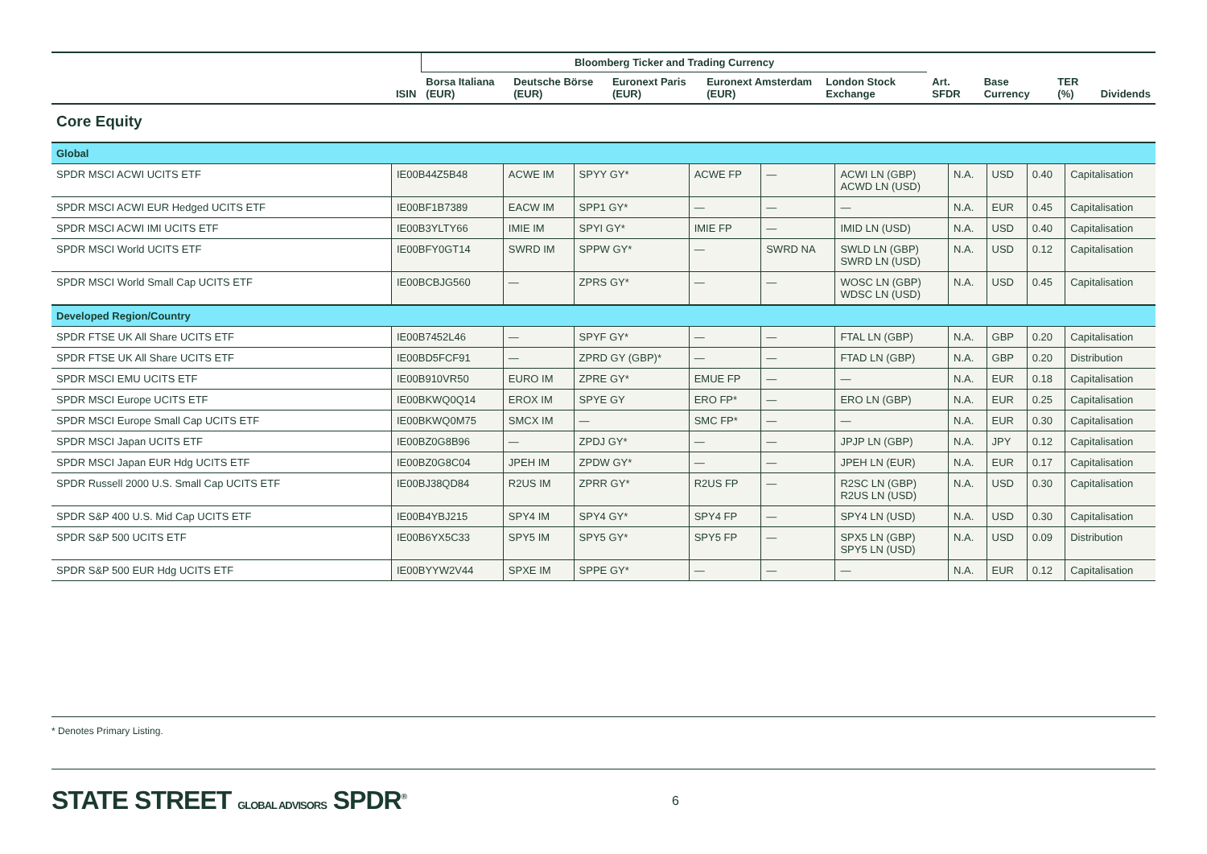| | | Bloomberg Ticker and Trading Currency | | | | | | | | |
| --- | --- | --- | --- | --- | --- | --- | --- | --- | --- | --- |
| | ISIN | Borsa Italiana (EUR) | Deutsche Börse (EUR) | Euronext Paris (EUR) | Euronext Amsterdam (EUR) | London Stock Exchange | Art. SFDR | Base Currency | TER (%) | Dividends |
Core Equity
| Global | | | | | | | | | | |
| SPDR MSCI ACWI UCITS ETF | IE00B44Z5B48 | ACWE IM | SPYY GY* | ACWE FP | — | ACWI LN (GBP) ACWD LN (USD) | N.A. | USD | 0.40 | Capitalisation |
| SPDR MSCI ACWI EUR Hedged UCITS ETF | IE00BF1B7389 | EACW IM | SPP1 GY* | — | — | — | N.A. | EUR | 0.45 | Capitalisation |
| SPDR MSCI ACWI IMI UCITS ETF | IE00B3YLTY66 | IMIE IM | SPYI GY* | IMIE FP | — | IMID LN (USD) | N.A. | USD | 0.40 | Capitalisation |
| SPDR MSCI World UCITS ETF | IE00BFY0GT14 | SWRD IM | SPPW GY* | — | SWRD NA | SWLD LN (GBP) SWRD LN (USD) | N.A. | USD | 0.12 | Capitalisation |
| SPDR MSCI World Small Cap UCITS ETF | IE00BCBJG560 | — | ZPRS GY* | — | — | WOSC LN (GBP) WDSC LN (USD) | N.A. | USD | 0.45 | Capitalisation |
| Developed Region/Country | | | | | | | | | | |
| SPDR FTSE UK All Share UCITS ETF | IE00B7452L46 | — | SPYF GY* | — | — | FTAL LN (GBP) | N.A. | GBP | 0.20 | Capitalisation |
| SPDR FTSE UK All Share UCITS ETF | IE00BD5FCF91 | — | ZPRD GY (GBP)* | — | — | FTAD LN (GBP) | N.A. | GBP | 0.20 | Distribution |
| SPDR MSCI EMU UCITS ETF | IE00B910VR50 | EURO IM | ZPRE GY* | EMUE FP | — | — | N.A. | EUR | 0.18 | Capitalisation |
| SPDR MSCI Europe UCITS ETF | IE00BKWQ0Q14 | EROX IM | SPYE GY | ERO FP* | — | ERO LN (GBP) | N.A. | EUR | 0.25 | Capitalisation |
| SPDR MSCI Europe Small Cap UCITS ETF | IE00BKWQ0M75 | SMCX IM | — | SMC FP* | — | — | N.A. | EUR | 0.30 | Capitalisation |
| SPDR MSCI Japan UCITS ETF | IE00BZ0G8B96 | — | ZPDJ GY* | — | — | JPJP LN (GBP) | N.A. | JPY | 0.12 | Capitalisation |
| SPDR MSCI Japan EUR Hdg UCITS ETF | IE00BZ0G8C04 | JPEH IM | ZPDW GY* | — | — | JPEH LN (EUR) | N.A. | EUR | 0.17 | Capitalisation |
| SPDR Russell 2000 U.S. Small Cap UCITS ETF | IE00BJ38QD84 | R2US IM | ZPRR GY* | R2US FP | — | R2SC LN (GBP) R2US LN (USD) | N.A. | USD | 0.30 | Capitalisation |
| SPDR S&P 400 U.S. Mid Cap UCITS ETF | IE00B4YBJ215 | SPY4 IM | SPY4 GY* | SPY4 FP | — | SPY4 LN (USD) | N.A. | USD | 0.30 | Capitalisation |
| SPDR S&P 500 UCITS ETF | IE00B6YX5C33 | SPY5 IM | SPY5 GY* | SPY5 FP | — | SPX5 LN (GBP) SPY5 LN (USD) | N.A. | USD | 0.09 | Distribution |
| SPDR S&P 500 EUR Hdg UCITS ETF | IE00BYYW2V44 | SPXE IM | SPPE GY* | — | — | — | N.A. | EUR | 0.12 | Capitalisation |
* Denotes Primary Listing.
STATE STREET GLOBAL ADVISORS SPDR<sup>®</sup> 6